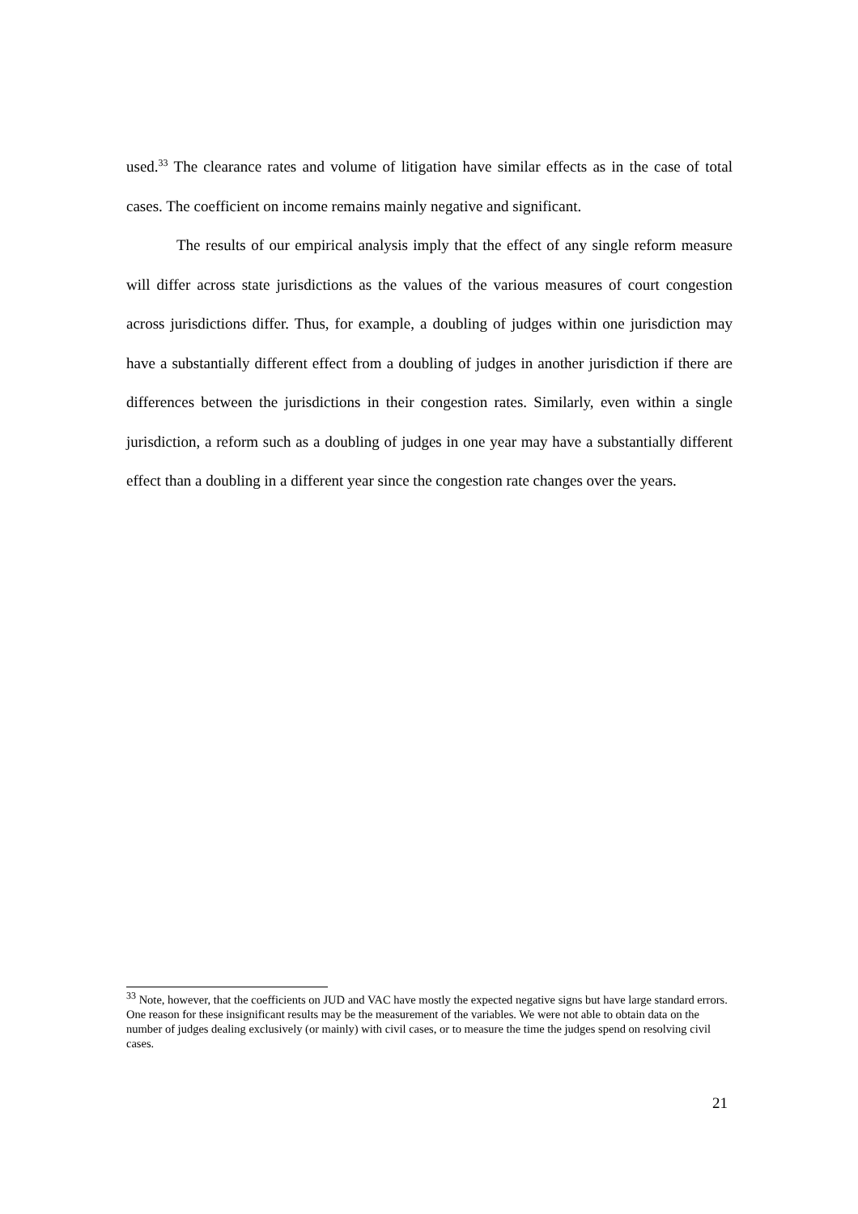used.<sup>33</sup> The clearance rates and volume of litigation have similar effects as in the case of total cases. The coefficient on income remains mainly negative and significant.
The results of our empirical analysis imply that the effect of any single reform measure will differ across state jurisdictions as the values of the various measures of court congestion across jurisdictions differ. Thus, for example, a doubling of judges within one jurisdiction may have a substantially different effect from a doubling of judges in another jurisdiction if there are differences between the jurisdictions in their congestion rates. Similarly, even within a single jurisdiction, a reform such as a doubling of judges in one year may have a substantially different effect than a doubling in a different year since the congestion rate changes over the years.
<sup>33</sup> Note, however, that the coefficients on JUD and VAC have mostly the expected negative signs but have large standard errors. One reason for these insignificant results may be the measurement of the variables. We were not able to obtain data on the number of judges dealing exclusively (or mainly) with civil cases, or to measure the time the judges spend on resolving civil cases.
21